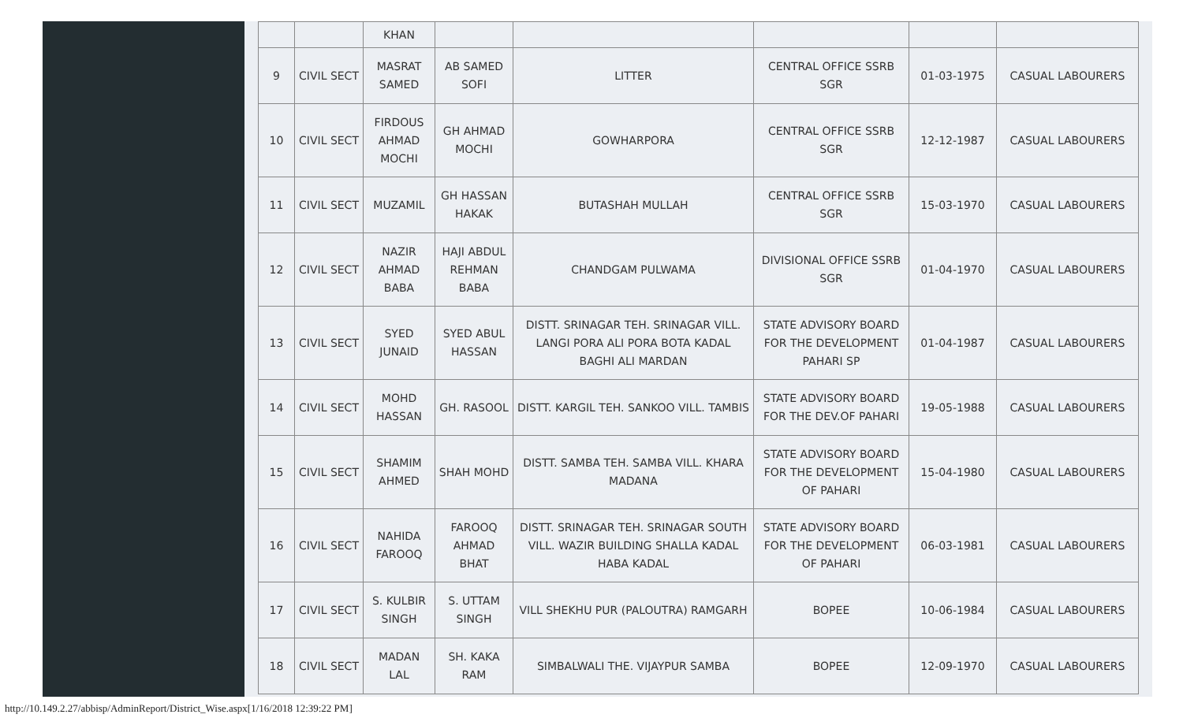| | | KHAN | | | | | |
| 9 | CIVIL SECT | MASRAT SAMED | AB SAMED SOFI | LITTER | CENTRAL OFFICE SSRB SGR | 01-03-1975 | CASUAL LABOURERS |
| 10 | CIVIL SECT | FIRDOUS AHMAD MOCHI | GH AHMAD MOCHI | GOWHARPORA | CENTRAL OFFICE SSRB SGR | 12-12-1987 | CASUAL LABOURERS |
| 11 | CIVIL SECT | MUZAMIL | GH HASSAN HAKAK | BUTASHAH MULLAH | CENTRAL OFFICE SSRB SGR | 15-03-1970 | CASUAL LABOURERS |
| 12 | CIVIL SECT | NAZIR AHMAD BABA | HAJI ABDUL REHMAN BABA | CHANDGAM PULWAMA | DIVISIONAL OFFICE SSRB SGR | 01-04-1970 | CASUAL LABOURERS |
| 13 | CIVIL SECT | SYED JUNAID | SYED ABUL HASSAN | DISTT. SRINAGAR TEH. SRINAGAR VILL. LANGI PORA ALI PORA BOTA KADAL BAGHI ALI MARDAN | STATE ADVISORY BOARD FOR THE DEVELOPMENT PAHARI SP | 01-04-1987 | CASUAL LABOURERS |
| 14 | CIVIL SECT | MOHD HASSAN | GH. RASOOL | DISTT. KARGIL TEH. SANKOO VILL. TAMBIS | STATE ADVISORY BOARD FOR THE DEV.OF PAHARI | 19-05-1988 | CASUAL LABOURERS |
| 15 | CIVIL SECT | SHAMIM AHMED | SHAH MOHD | DISTT. SAMBA TEH. SAMBA VILL. KHARA MADANA | STATE ADVISORY BOARD FOR THE DEVELOPMENT OF PAHARI | 15-04-1980 | CASUAL LABOURERS |
| 16 | CIVIL SECT | NAHIDA FAROOQ | FAROOQ AHMAD BHAT | DISTT. SRINAGAR TEH. SRINAGAR SOUTH VILL. WAZIR BUILDING SHALLA KADAL HABA KADAL | STATE ADVISORY BOARD FOR THE DEVELOPMENT OF PAHARI | 06-03-1981 | CASUAL LABOURERS |
| 17 | CIVIL SECT | S. KULBIR SINGH | S. UTTAM SINGH | VILL SHEKHU PUR (PALOUTRA) RAMGARH | BOPEE | 10-06-1984 | CASUAL LABOURERS |
| 18 | CIVIL SECT | MADAN LAL | SH. KAKA RAM | SIMBALWALI THE. VIJAYPUR SAMBA | BOPEE | 12-09-1970 | CASUAL LABOURERS |
http://10.149.2.27/abbisp/AdminReport/District_Wise.aspx[1/16/2018 12:39:22 PM]